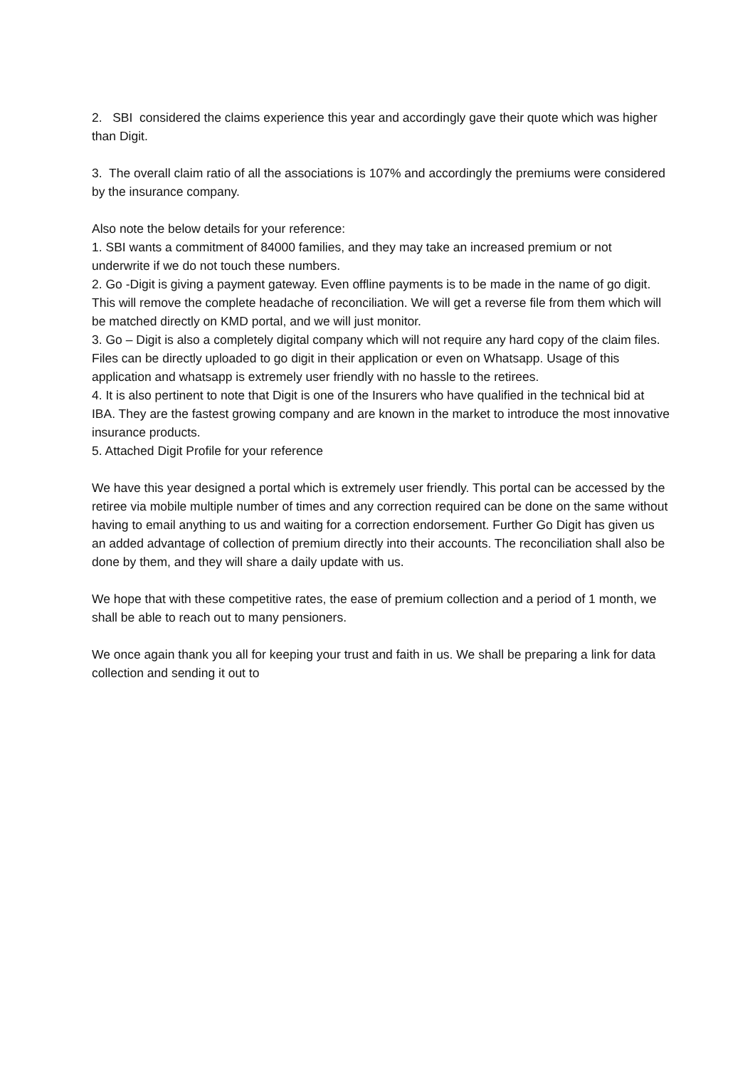2. SBI considered the claims experience this year and accordingly gave their quote which was higher than Digit.
3. The overall claim ratio of all the associations is 107% and accordingly the premiums were considered by the insurance company.
Also note the below details for your reference:
1. SBI wants a commitment of 84000 families, and they may take an increased premium or not underwrite if we do not touch these numbers.
2. Go -Digit is giving a payment gateway. Even offline payments is to be made in the name of go digit. This will remove the complete headache of reconciliation. We will get a reverse file from them which will be matched directly on KMD portal, and we will just monitor.
3. Go – Digit is also a completely digital company which will not require any hard copy of the claim files. Files can be directly uploaded to go digit in their application or even on Whatsapp. Usage of this application and whatsapp is extremely user friendly with no hassle to the retirees.
4. It is also pertinent to note that Digit is one of the Insurers who have qualified in the technical bid at IBA. They are the fastest growing company and are known in the market to introduce the most innovative insurance products.
5. Attached Digit Profile for your reference
We have this year designed a portal which is extremely user friendly. This portal can be accessed by the retiree via mobile multiple number of times and any correction required can be done on the same without having to email anything to us and waiting for a correction endorsement. Further Go Digit has given us an added advantage of collection of premium directly into their accounts. The reconciliation shall also be done by them, and they will share a daily update with us.
We hope that with these competitive rates, the ease of premium collection and a period of 1 month, we shall be able to reach out to many pensioners.
We once again thank you all for keeping your trust and faith in us. We shall be preparing a link for data collection and sending it out to